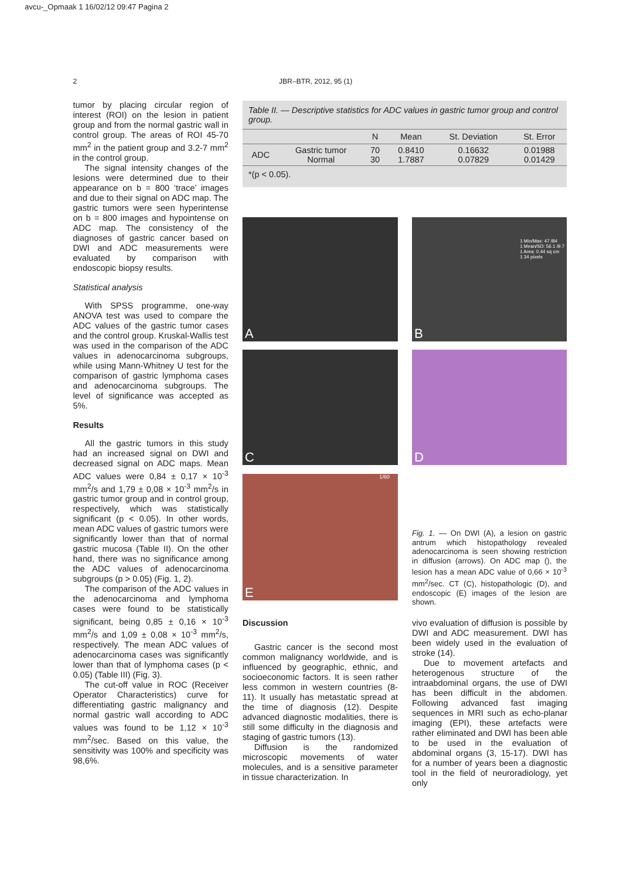avcu-_Opmaak 1 16/02/12 09:47 Pagina 2
2 JBR–BTR, 2012, 95 (1)
tumor by placing circular region of interest (ROI) on the lesion in patient group and from the normal gastric wall in control group. The areas of ROI 45-70 mm<sup>2</sup> in the patient group and 3.2-7 mm<sup>2</sup> in the control group.
The signal intensity changes of the lesions were determined due to their appearance on b = 800 ‘trace’ images and due to their signal on ADC map. The gastric tumors were seen hyperintense on b = 800 images and hypointense on ADC map. The consistency of the diagnoses of gastric cancer based on DWI and ADC measurements were evaluated by comparison with endoscopic biopsy results.
Statistical analysis
With SPSS programme, one-way ANOVA test was used to compare the ADC values of the gastric tumor cases and the control group. Kruskal-Wallis test was used in the comparison of the ADC values in adenocarcinoma subgroups, while using Mann-Whitney U test for the comparison of gastric lymphoma cases and adenocarcinoma subgroups. The level of significance was accepted as 5%.
Results
All the gastric tumors in this study had an increased signal on DWI and decreased signal on ADC maps. Mean ADC values were 0,84 ± 0,17 × 10<sup>-3</sup> mm<sup>2</sup>/s and 1,79 ± 0,08 × 10<sup>-3</sup> mm<sup>2</sup>/s in gastric tumor group and in control group, respectively, which was statistically significant (p < 0.05). In other words, mean ADC values of gastric tumors were significantly lower than that of normal gastric mucosa (Table II). On the other hand, there was no significance among the ADC values of adenocarcinoma subgroups (p > 0.05) (Fig. 1, 2).
The comparison of the ADC values in the adenocarcinoma and lymphoma cases were found to be statistically significant, being 0,85 ± 0,16 × 10<sup>-3</sup> mm<sup>2</sup>/s and 1,09 ± 0,08 × 10<sup>-3</sup> mm<sup>2</sup>/s, respectively. The mean ADC values of adenocarcinoma cases was significantly lower than that of lymphoma cases (p < 0.05) (Table III) (Fig. 3).
The cut-off value in ROC (Receiver Operator Characteristics) curve for differentiating gastric malignancy and normal gastric wall according to ADC values was found to be 1,12 × 10<sup>-3</sup> mm<sup>2</sup>/sec. Based on this value, the sensitivity was 100% and specificity was 98,6%.
Table II. — Descriptive statistics for ADC values in gastric tumor group and control group.
| | | N | Mean | St. Deviation | St. Error |
| --- | --- | --- | --- | --- | --- |
| ADC | Gastric tumor Normal | 70 30 | 0.8410 1.7887 | 0.16632 0.07829 | 0.01988 0.01429 |
| *(p < 0.05). | | | | | |
A
1 Min/Max: 47 /84
1 Mean/SD: 56.1 /9.7
1 Area: 0.44 sq cm
1 34 pixels
B
C D
1/60
E
Fig. 1. — On DWI (A), a lesion on gastric antrum which histopathology revealed adenocarcinoma is seen showing restriction in diffusion (arrows). On ADC map (), the lesion has a mean ADC value of 0,66 × 10<sup>-3</sup> mm<sup>2</sup>/sec. CT (C), histopathologic (D), and endoscopic (E) images of the lesion are shown.
Discussion
Gastric cancer is the second most common malignancy worldwide, and is influenced by geographic, ethnic, and socioeconomic factors. It is seen rather less common in western countries (8-11). It usually has metastatic spread at the time of diagnosis (12). Despite advanced diagnostic modalities, there is still some difficulty in the diagnosis and staging of gastric tumors (13).
Diffusion is the randomized microscopic movements of water molecules, and is a sensitive parameter in tissue characterization. In
vivo evaluation of diffusion is possible by DWI and ADC measurement. DWI has been widely used in the evaluation of stroke (14).
Due to movement artefacts and heterogenous structure of the intraabdominal organs, the use of DWI has been difficult in the abdomen. Following advanced fast imaging sequences in MRI such as echo-planar imaging (EPI), these artefacts were rather eliminated and DWI has been able to be used in the evaluation of abdominal organs (3, 15-17). DWI has for a number of years been a diagnostic tool in the field of neuroradiology, yet only